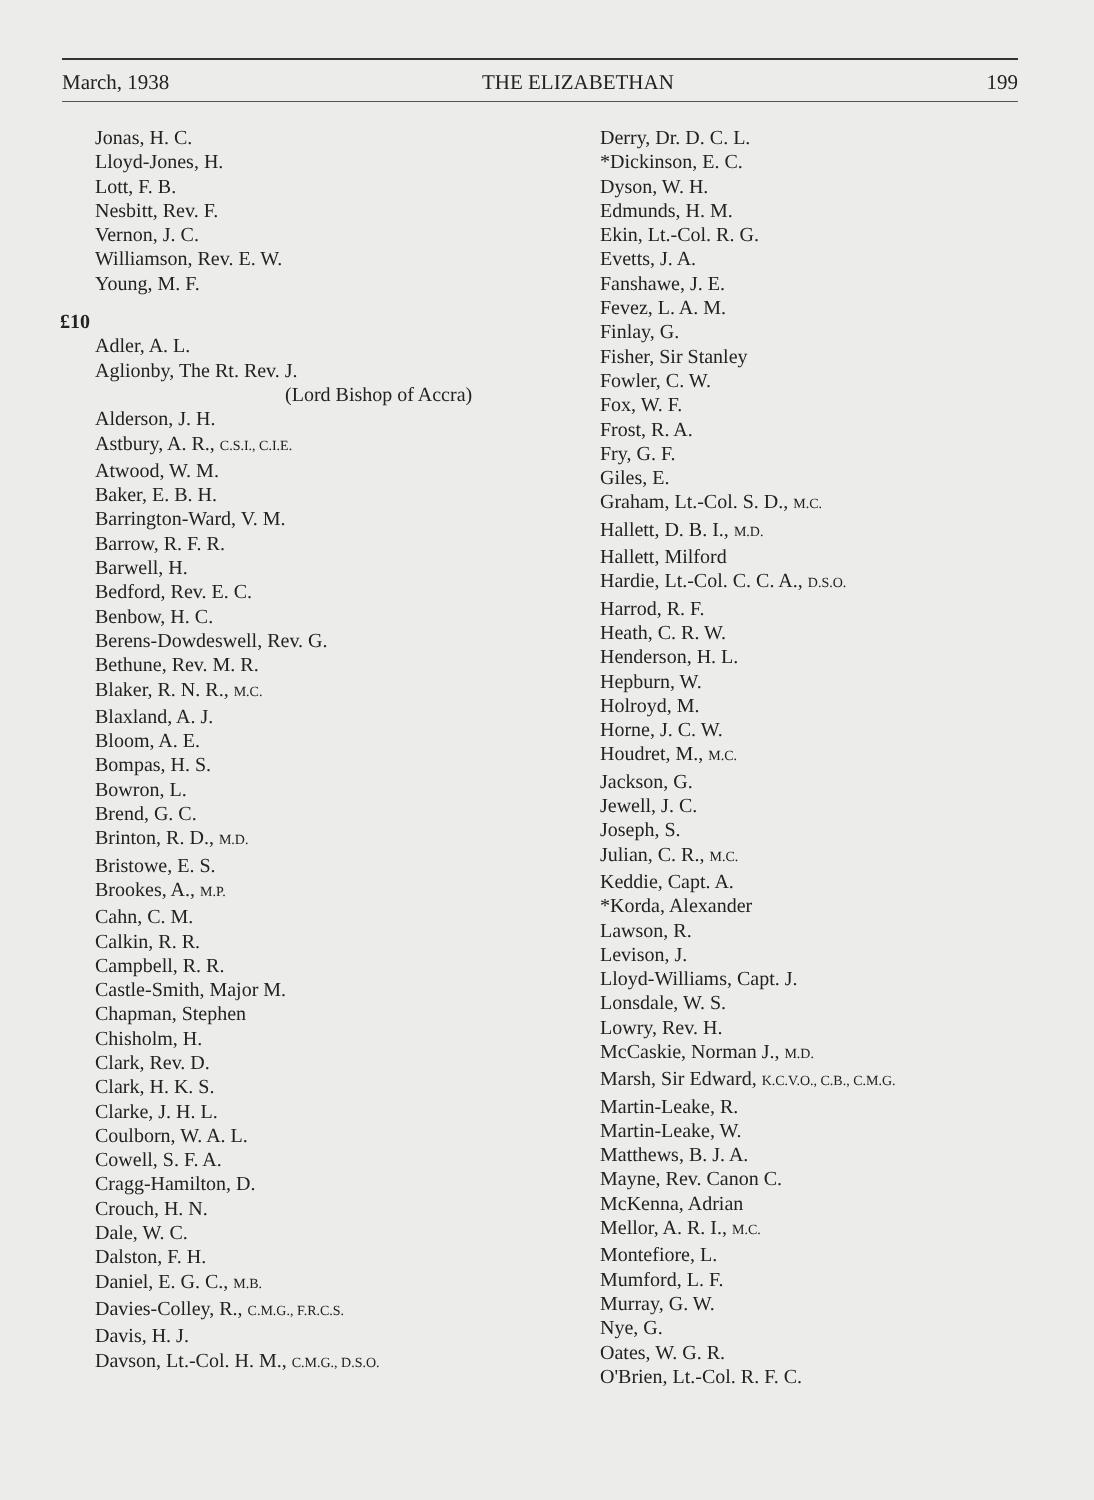March, 1938 THE ELIZABETHAN 199
Jonas, H. C.
Lloyd-Jones, H.
Lott, F. B.
Nesbitt, Rev. F.
Vernon, J. C.
Williamson, Rev. E. W.
Young, M. F.
£10
Adler, A. L.
Aglionby, The Rt. Rev. J.
(Lord Bishop of Accra)
Alderson, J. H.
Astbury, A. R., C.S.I., C.I.E.
Atwood, W. M.
Baker, E. B. H.
Barrington-Ward, V. M.
Barrow, R. F. R.
Barwell, H.
Bedford, Rev. E. C.
Benbow, H. C.
Berens-Dowdeswell, Rev. G.
Bethune, Rev. M. R.
Blaker, R. N. R., M.C.
Blaxland, A. J.
Bloom, A. E.
Bompas, H. S.
Bowron, L.
Brend, G. C.
Brinton, R. D., M.D.
Bristowe, E. S.
Brookes, A., M.P.
Cahn, C. M.
Calkin, R. R.
Campbell, R. R.
Castle-Smith, Major M.
Chapman, Stephen
Chisholm, H.
Clark, Rev. D.
Clark, H. K. S.
Clarke, J. H. L.
Coulborn, W. A. L.
Cowell, S. F. A.
Cragg-Hamilton, D.
Crouch, H. N.
Dale, W. C.
Dalston, F. H.
Daniel, E. G. C., M.B.
Davies-Colley, R., C.M.G., F.R.C.S.
Davis, H. J.
Davson, Lt.-Col. H. M., C.M.G., D.S.O.
Derry, Dr. D. C. L.
*Dickinson, E. C.
Dyson, W. H.
Edmunds, H. M.
Ekin, Lt.-Col. R. G.
Evetts, J. A.
Fanshawe, J. E.
Fevez, L. A. M.
Finlay, G.
Fisher, Sir Stanley
Fowler, C. W.
Fox, W. F.
Frost, R. A.
Fry, G. F.
Giles, E.
Graham, Lt.-Col. S. D., M.C.
Hallett, D. B. I., M.D.
Hallett, Milford
Hardie, Lt.-Col. C. C. A., D.S.O.
Harrod, R. F.
Heath, C. R. W.
Henderson, H. L.
Hepburn, W.
Holroyd, M.
Horne, J. C. W.
Houdret, M., M.C.
Jackson, G.
Jewell, J. C.
Joseph, S.
Julian, C. R., M.C.
Keddie, Capt. A.
*Korda, Alexander
Lawson, R.
Levison, J.
Lloyd-Williams, Capt. J.
Lonsdale, W. S.
Lowry, Rev. H.
McCaskie, Norman J., M.D.
Marsh, Sir Edward, K.C.V.O., C.B., C.M.G.
Martin-Leake, R.
Martin-Leake, W.
Matthews, B. J. A.
Mayne, Rev. Canon C.
McKenna, Adrian
Mellor, A. R. I., M.C.
Montefiore, L.
Mumford, L. F.
Murray, G. W.
Nye, G.
Oates, W. G. R.
O'Brien, Lt.-Col. R. F. C.